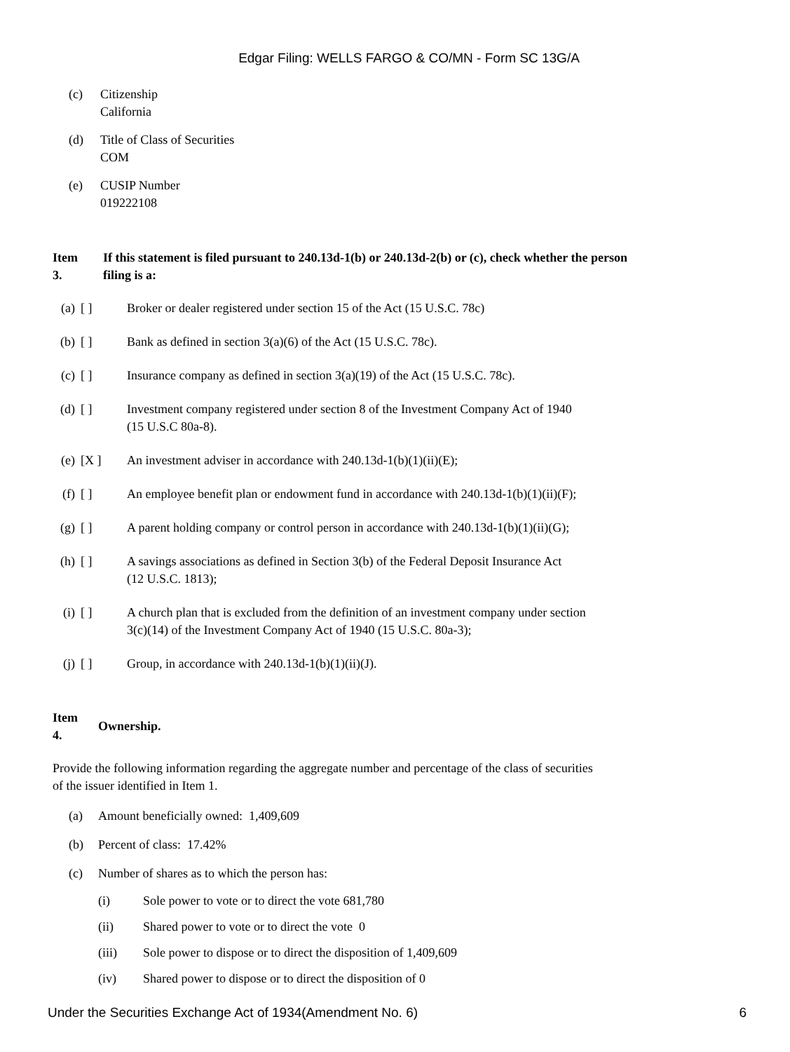Edgar Filing: WELLS FARGO & CO/MN - Form SC 13G/A
(c) Citizenship
California
(d) Title of Class of Securities
COM
(e) CUSIP Number
019222108
Item
3.
If this statement is filed pursuant to 240.13d-1(b) or 240.13d-2(b) or (c), check whether the person
filing is a:
(a) [ ] Broker or dealer registered under section 15 of the Act (15 U.S.C. 78c)
(b) [ ] Bank as defined in section 3(a)(6) of the Act (15 U.S.C. 78c).
(c) [ ] Insurance company as defined in section 3(a)(19) of the Act (15 U.S.C. 78c).
(d) [ ] Investment company registered under section 8 of the Investment Company Act of 1940
(15 U.S.C 80a-8).
(e) [X ] An investment adviser in accordance with 240.13d-1(b)(1)(ii)(E);
(f) [ ] An employee benefit plan or endowment fund in accordance with 240.13d-1(b)(1)(ii)(F);
(g) [ ] A parent holding company or control person in accordance with 240.13d-1(b)(1)(ii)(G);
(h) [ ] A savings associations as defined in Section 3(b) of the Federal Deposit Insurance Act
(12 U.S.C. 1813);
(i) [ ] A church plan that is excluded from the definition of an investment company under section
3(c)(14) of the Investment Company Act of 1940 (15 U.S.C. 80a-3);
(j) [ ] Group, in accordance with 240.13d-1(b)(1)(ii)(J).
Item
4.
Ownership.
Provide the following information regarding the aggregate number and percentage of the class of securities
of the issuer identified in Item 1.
(a) Amount beneficially owned: 1,409,609
(b) Percent of class: 17.42%
(c) Number of shares as to which the person has:
(i) Sole power to vote or to direct the vote 681,780
(ii) Shared power to vote or to direct the vote 0
(iii) Sole power to dispose or to direct the disposition of 1,409,609
(iv) Shared power to dispose or to direct the disposition of 0
Under the Securities Exchange Act of 1934(Amendment No. 6) 6